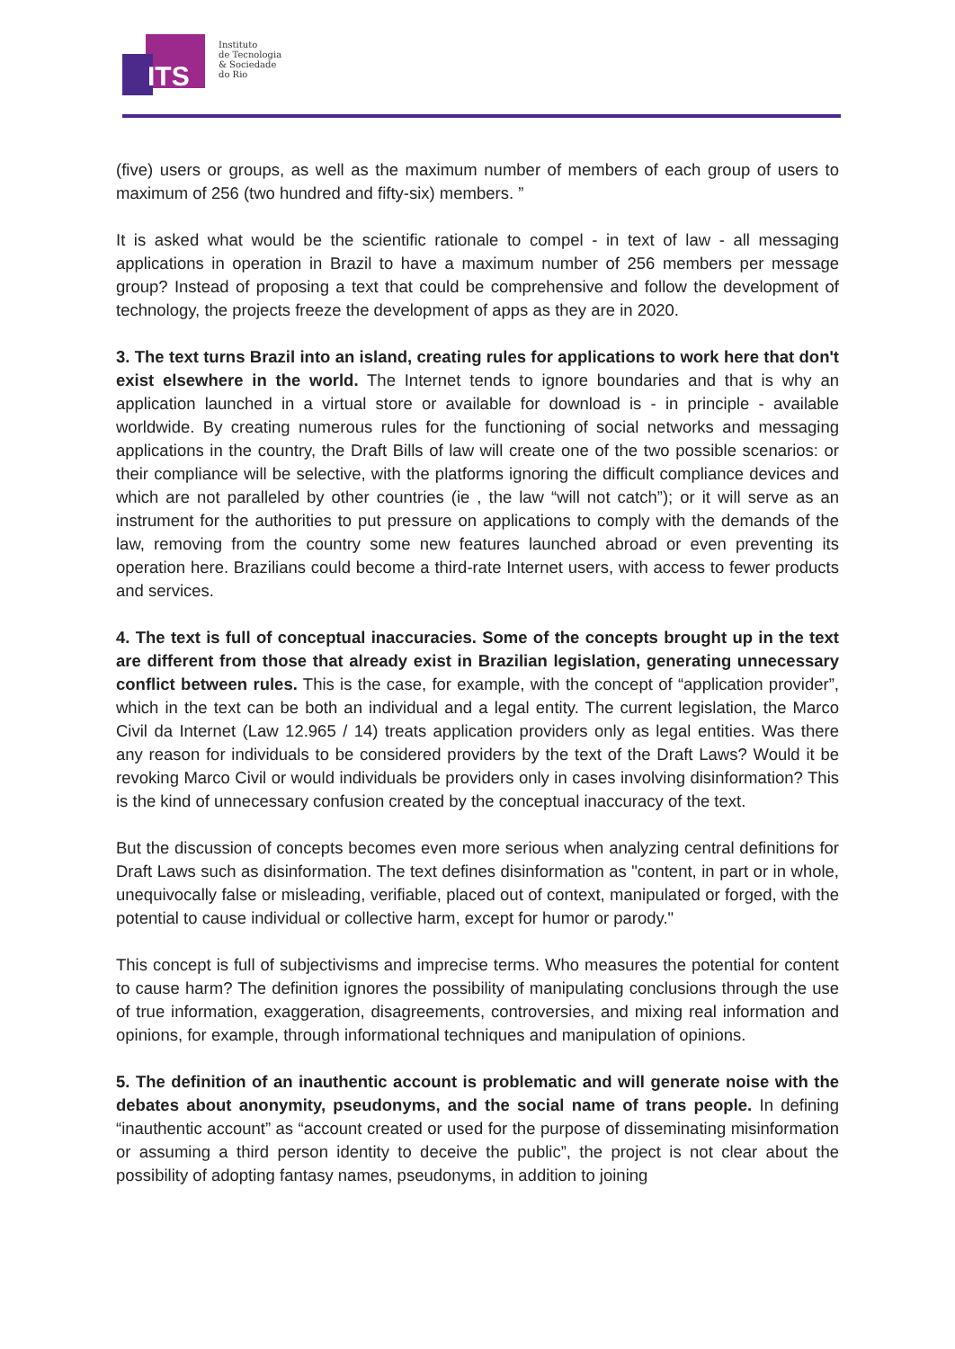ITS
Instituto
de Tecnologia
& Sociedade
do Rio
(five) users or groups, as well as the maximum number of members of each group of users to maximum of 256 (two hundred and fifty-six) members. ”
It is asked what would be the scientific rationale to compel - in text of law - all messaging applications in operation in Brazil to have a maximum number of 256 members per message group? Instead of proposing a text that could be comprehensive and follow the development of technology, the projects freeze the development of apps as they are in 2020.
3. The text turns Brazil into an island, creating rules for applications to work here that don't exist elsewhere in the world. The Internet tends to ignore boundaries and that is why an application launched in a virtual store or available for download is - in principle - available worldwide. By creating numerous rules for the functioning of social networks and messaging applications in the country, the Draft Bills of law will create one of the two possible scenarios: or their compliance will be selective, with the platforms ignoring the difficult compliance devices and which are not paralleled by other countries (ie , the law “will not catch”); or it will serve as an instrument for the authorities to put pressure on applications to comply with the demands of the law, removing from the country some new features launched abroad or even preventing its operation here. Brazilians could become a third-rate Internet users, with access to fewer products and services.
4. The text is full of conceptual inaccuracies. Some of the concepts brought up in the text are different from those that already exist in Brazilian legislation, generating unnecessary conflict between rules. This is the case, for example, with the concept of “application provider”, which in the text can be both an individual and a legal entity. The current legislation, the Marco Civil da Internet (Law 12.965 / 14) treats application providers only as legal entities. Was there any reason for individuals to be considered providers by the text of the Draft Laws? Would it be revoking Marco Civil or would individuals be providers only in cases involving disinformation? This is the kind of unnecessary confusion created by the conceptual inaccuracy of the text.
But the discussion of concepts becomes even more serious when analyzing central definitions for Draft Laws such as disinformation. The text defines disinformation as "content, in part or in whole, unequivocally false or misleading, verifiable, placed out of context, manipulated or forged, with the potential to cause individual or collective harm, except for humor or parody."
This concept is full of subjectivisms and imprecise terms. Who measures the potential for content to cause harm? The definition ignores the possibility of manipulating conclusions through the use of true information, exaggeration, disagreements, controversies, and mixing real information and opinions, for example, through informational techniques and manipulation of opinions.
5. The definition of an inauthentic account is problematic and will generate noise with the debates about anonymity, pseudonyms, and the social name of trans people. In defining “inauthentic account” as “account created or used for the purpose of disseminating misinformation or assuming a third person identity to deceive the public”, the project is not clear about the possibility of adopting fantasy names, pseudonyms, in addition to joining